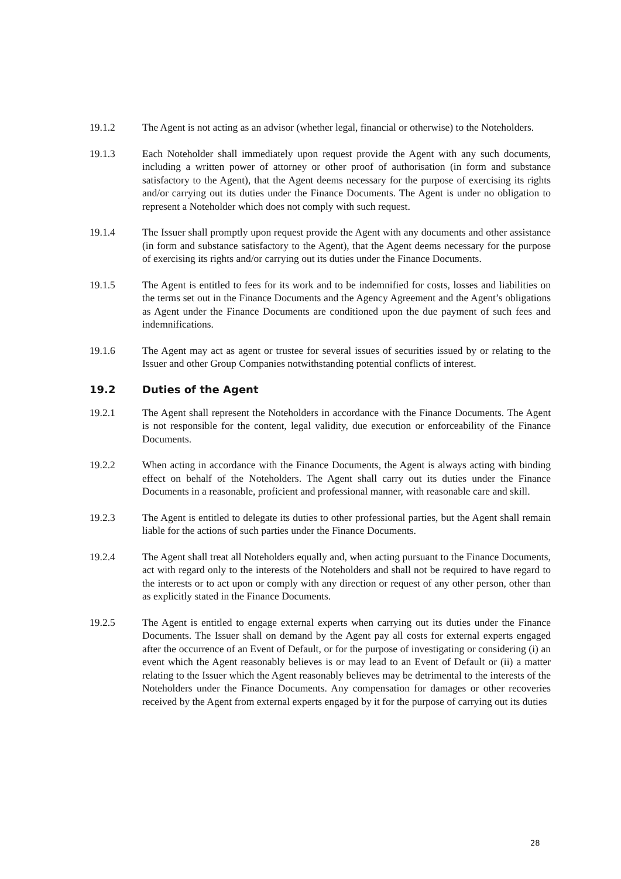19.1.2 The Agent is not acting as an advisor (whether legal, financial or otherwise) to the Noteholders.
19.1.3 Each Noteholder shall immediately upon request provide the Agent with any such documents, including a written power of attorney or other proof of authorisation (in form and substance satisfactory to the Agent), that the Agent deems necessary for the purpose of exercising its rights and/or carrying out its duties under the Finance Documents. The Agent is under no obligation to represent a Noteholder which does not comply with such request.
19.1.4 The Issuer shall promptly upon request provide the Agent with any documents and other assistance (in form and substance satisfactory to the Agent), that the Agent deems necessary for the purpose of exercising its rights and/or carrying out its duties under the Finance Documents.
19.1.5 The Agent is entitled to fees for its work and to be indemnified for costs, losses and liabilities on the terms set out in the Finance Documents and the Agency Agreement and the Agent’s obligations as Agent under the Finance Documents are conditioned upon the due payment of such fees and indemnifications.
19.1.6 The Agent may act as agent or trustee for several issues of securities issued by or relating to the Issuer and other Group Companies notwithstanding potential conflicts of interest.
19.2 Duties of the Agent
19.2.1 The Agent shall represent the Noteholders in accordance with the Finance Documents. The Agent is not responsible for the content, legal validity, due execution or enforceability of the Finance Documents.
19.2.2 When acting in accordance with the Finance Documents, the Agent is always acting with binding effect on behalf of the Noteholders. The Agent shall carry out its duties under the Finance Documents in a reasonable, proficient and professional manner, with reasonable care and skill.
19.2.3 The Agent is entitled to delegate its duties to other professional parties, but the Agent shall remain liable for the actions of such parties under the Finance Documents.
19.2.4 The Agent shall treat all Noteholders equally and, when acting pursuant to the Finance Documents, act with regard only to the interests of the Noteholders and shall not be required to have regard to the interests or to act upon or comply with any direction or request of any other person, other than as explicitly stated in the Finance Documents.
19.2.5 The Agent is entitled to engage external experts when carrying out its duties under the Finance Documents. The Issuer shall on demand by the Agent pay all costs for external experts engaged after the occurrence of an Event of Default, or for the purpose of investigating or considering (i) an event which the Agent reasonably believes is or may lead to an Event of Default or (ii) a matter relating to the Issuer which the Agent reasonably believes may be detrimental to the interests of the Noteholders under the Finance Documents. Any compensation for damages or other recoveries received by the Agent from external experts engaged by it for the purpose of carrying out its duties
28